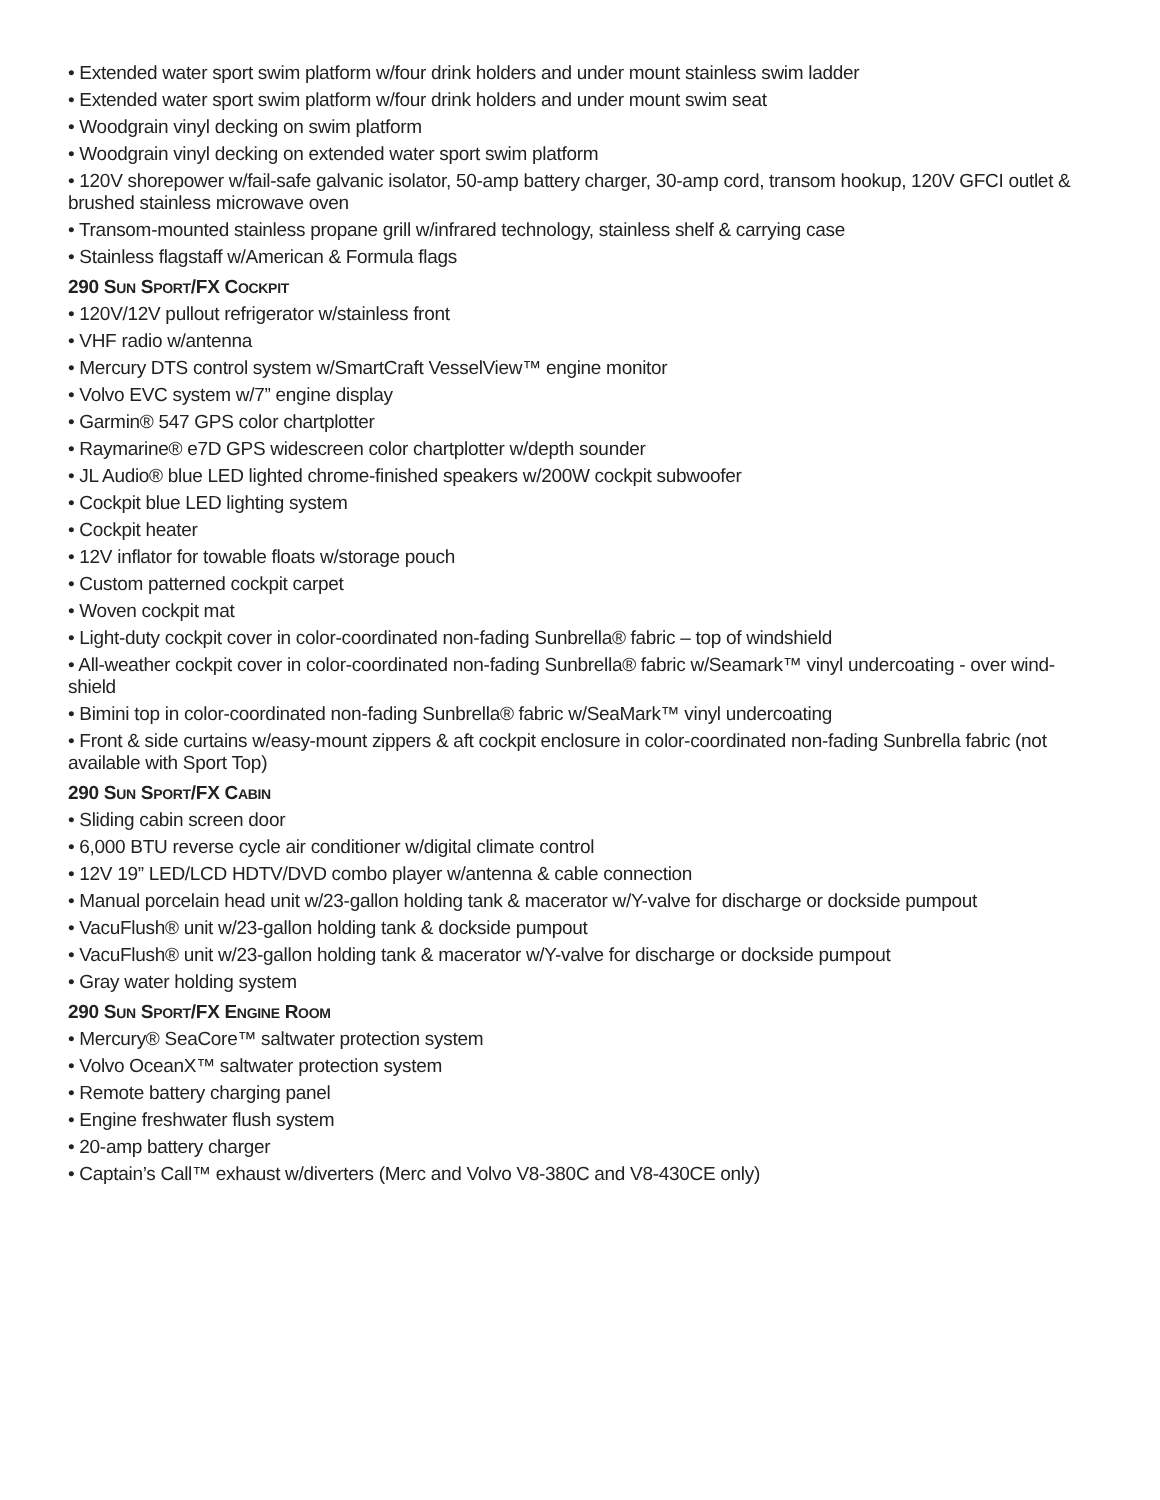• Extended water sport swim platform w/four drink holders and under mount stainless swim ladder
• Extended water sport swim platform w/four drink holders and under mount swim seat
• Woodgrain vinyl decking on swim platform
• Woodgrain vinyl decking on extended water sport swim platform
• 120V shorepower w/fail-safe galvanic isolator, 50-amp battery charger, 30-amp cord, transom hookup, 120V GFCI outlet & brushed stainless microwave oven
• Transom-mounted stainless propane grill w/infrared technology, stainless shelf & carrying case
• Stainless flagstaff w/American & Formula flags
290 SUN SPORT/FX COCKPIT
• 120V/12V pullout refrigerator w/stainless front
• VHF radio w/antenna
• Mercury DTS control system w/SmartCraft VesselView™ engine monitor
• Volvo EVC system w/7” engine display
• Garmin® 547 GPS color chartplotter
• Raymarine® e7D GPS widescreen color chartplotter w/depth sounder
• JL Audio® blue LED lighted chrome-finished speakers w/200W cockpit subwoofer
• Cockpit blue LED lighting system
• Cockpit heater
• 12V inflator for towable floats w/storage pouch
• Custom patterned cockpit carpet
• Woven cockpit mat
• Light-duty cockpit cover in color-coordinated non-fading Sunbrella® fabric – top of windshield
• All-weather cockpit cover in color-coordinated non-fading Sunbrella® fabric w/Seamark™ vinyl undercoating - over wind-shield
• Bimini top in color-coordinated non-fading Sunbrella® fabric w/SeaMark™ vinyl undercoating
• Front & side curtains w/easy-mount zippers & aft cockpit enclosure in color-coordinated non-fading Sunbrella fabric (not available with Sport Top)
290 SUN SPORT/FX CABIN
• Sliding cabin screen door
• 6,000 BTU reverse cycle air conditioner w/digital climate control
• 12V 19” LED/LCD HDTV/DVD combo player w/antenna & cable connection
• Manual porcelain head unit w/23-gallon holding tank & macerator w/Y-valve for discharge or dockside pumpout
• VacuFlush® unit w/23-gallon holding tank & dockside pumpout
• VacuFlush® unit w/23-gallon holding tank & macerator w/Y-valve for discharge or dockside pumpout
• Gray water holding system
290 SUN SPORT/FX ENGINE ROOM
• Mercury® SeaCore™ saltwater protection system
• Volvo OceanX™ saltwater protection system
• Remote battery charging panel
• Engine freshwater flush system
• 20-amp battery charger
• Captain’s Call™ exhaust w/diverters (Merc and Volvo V8-380C and V8-430CE only)